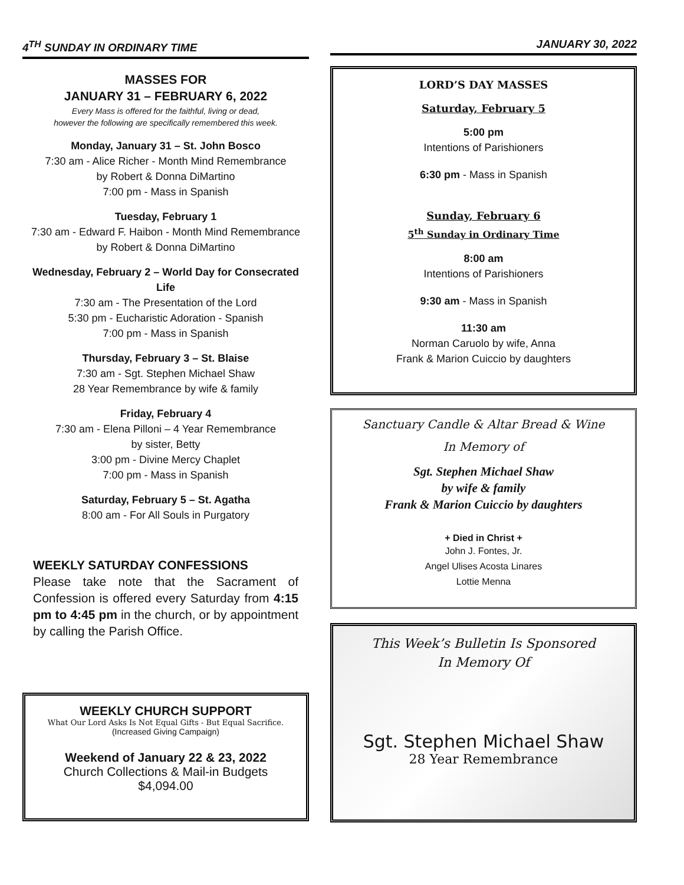4<sup>TH</sup> SUNDAY IN ORDINARY TIME
MASSES FOR
JANUARY 31 – FEBRUARY 6, 2022
Every Mass is offered for the faithful, living or dead,
however the following are specifically remembered this week.
Monday, January 31 – St. John Bosco
7:30 am - Alice Richer - Month Mind Remembrance
by Robert & Donna DiMartino
7:00 pm - Mass in Spanish
Tuesday, February 1
7:30 am - Edward F. Haibon - Month Mind Remembrance
by Robert & Donna DiMartino
Wednesday, February 2 – World Day for Consecrated Life
7:30 am - The Presentation of the Lord
5:30 pm - Eucharistic Adoration - Spanish
7:00 pm - Mass in Spanish
Thursday, February 3 – St. Blaise
7:30 am - Sgt. Stephen Michael Shaw
28 Year Remembrance by wife & family
Friday, February 4
7:30 am - Elena Pilloni – 4 Year Remembrance
by sister, Betty
3:00 pm - Divine Mercy Chaplet
7:00 pm - Mass in Spanish
Saturday, February 5 – St. Agatha
8:00 am - For All Souls in Purgatory
WEEKLY SATURDAY CONFESSIONS
Please take note that the Sacrament of Confession is offered every Saturday from 4:15 pm to 4:45 pm in the church, or by appointment by calling the Parish Office.
WEEKLY CHURCH SUPPORT
What Our Lord Asks Is Not Equal Gifts - But Equal Sacrifice.
(Increased Giving Campaign)
Weekend of January 22 & 23, 2022
Church Collections & Mail-in Budgets
$4,094.00
JANUARY 30, 2022
LORD’S DAY MASSES
Saturday, February 5
5:00 pm
Intentions of Parishioners
6:30 pm - Mass in Spanish
Sunday, February 6
5<sup>th</sup> Sunday in Ordinary Time
8:00 am
Intentions of Parishioners
9:30 am - Mass in Spanish
11:30 am
Norman Caruolo by wife, Anna
Frank & Marion Cuiccio by daughters
Sanctuary Candle & Altar Bread & Wine
In Memory of
Sgt. Stephen Michael Shaw
by wife & family
Frank & Marion Cuiccio by daughters
+ Died in Christ +
John J. Fontes, Jr.
Angel Ulises Acosta Linares
Lottie Menna
This Week’s Bulletin Is Sponsored
In Memory Of
Sgt. Stephen Michael Shaw
28 Year Remembrance